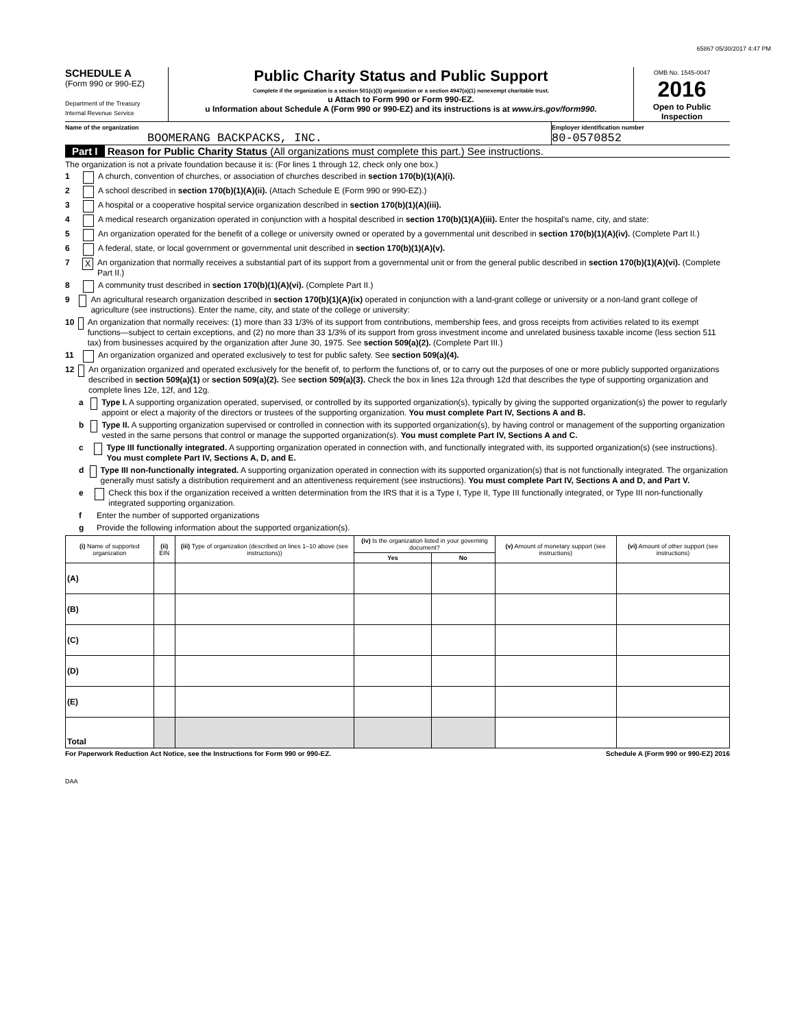65867 05/30/2017 4:47 PM
SCHEDULE A
(Form 990 or 990-EZ)
Department of the Treasury
Internal Revenue Service
Public Charity Status and Public Support
Complete if the organization is a section 501(c)(3) organization or a section 4947(a)(1) nonexempt charitable trust.
u Attach to Form 990 or Form 990-EZ.
u Information about Schedule A (Form 990 or 990-EZ) and its instructions is at www.irs.gov/form990.
OMB No. 1545-0047
2016
Open to Public Inspection
Name of the organization
BOOMERANG BACKPACKS, INC.
Employer identification number
80-0570852
Part I Reason for Public Charity Status (All organizations must complete this part.) See instructions.
The organization is not a private foundation because it is: (For lines 1 through 12, check only one box.)
1 A church, convention of churches, or association of churches described in section 170(b)(1)(A)(i).
2 A school described in section 170(b)(1)(A)(ii). (Attach Schedule E (Form 990 or 990-EZ).)
3 A hospital or a cooperative hospital service organization described in section 170(b)(1)(A)(iii).
4 A medical research organization operated in conjunction with a hospital described in section 170(b)(1)(A)(iii). Enter the hospital's name, city, and state:
5 An organization operated for the benefit of a college or university owned or operated by a governmental unit described in section 170(b)(1)(A)(iv). (Complete Part II.)
6 A federal, state, or local government or governmental unit described in section 170(b)(1)(A)(v).
7 X An organization that normally receives a substantial part of its support from a governmental unit or from the general public described in section 170(b)(1)(A)(vi). (Complete Part II.)
8 A community trust described in section 170(b)(1)(A)(vi). (Complete Part II.)
9 An agricultural research organization described in section 170(b)(1)(A)(ix) operated in conjunction with a land-grant college or university or a non-land grant college of agriculture (see instructions). Enter the name, city, and state of the college or university:
10 An organization that normally receives: (1) more than 33 1/3% of its support from contributions, membership fees, and gross receipts from activities related to its exempt functions—subject to certain exceptions, and (2) no more than 33 1/3% of its support from gross investment income and unrelated business taxable income (less section 511 tax) from businesses acquired by the organization after June 30, 1975. See section 509(a)(2). (Complete Part III.)
11 An organization organized and operated exclusively to test for public safety. See section 509(a)(4).
12 An organization organized and operated exclusively for the benefit of, to perform the functions of, or to carry out the purposes of one or more publicly supported organizations described in section 509(a)(1) or section 509(a)(2). See section 509(a)(3). Check the box in lines 12a through 12d that describes the type of supporting organization and complete lines 12e, 12f, and 12g.
a Type I. A supporting organization operated, supervised, or controlled by its supported organization(s), typically by giving the supported organization(s) the power to regularly appoint or elect a majority of the directors or trustees of the supporting organization. You must complete Part IV, Sections A and B.
b Type II. A supporting organization supervised or controlled in connection with its supported organization(s), by having control or management of the supporting organization vested in the same persons that control or manage the supported organization(s). You must complete Part IV, Sections A and C.
c Type III functionally integrated. A supporting organization operated in connection with, and functionally integrated with, its supported organization(s) (see instructions). You must complete Part IV, Sections A, D, and E.
d Type III non-functionally integrated. A supporting organization operated in connection with its supported organization(s) that is not functionally integrated. The organization generally must satisfy a distribution requirement and an attentiveness requirement (see instructions). You must complete Part IV, Sections A and D, and Part V.
e Check this box if the organization received a written determination from the IRS that it is a Type I, Type II, Type III functionally integrated, or Type III non-functionally integrated supporting organization.
f Enter the number of supported organizations
g Provide the following information about the supported organization(s).
| (i) Name of supported organization | (ii) EIN | (iii) Type of organization (described on lines 1–10 above (see instructions)) | (iv) Is the organization listed in your governing document? | | (v) Amount of monetary support (see instructions) | (vi) Amount of other support (see instructions) |
| --- | --- | --- | --- | --- | --- | --- |
| | | | Yes | No | | |
| (A) | | | | | | |
| (B) | | | | | | |
| (C) | | | | | | |
| (D) | | | | | | |
| (E) | | | | | | |
| Total | | | | | | |
For Paperwork Reduction Act Notice, see the Instructions for Form 990 or 990-EZ. Schedule A (Form 990 or 990-EZ) 2016
DAA